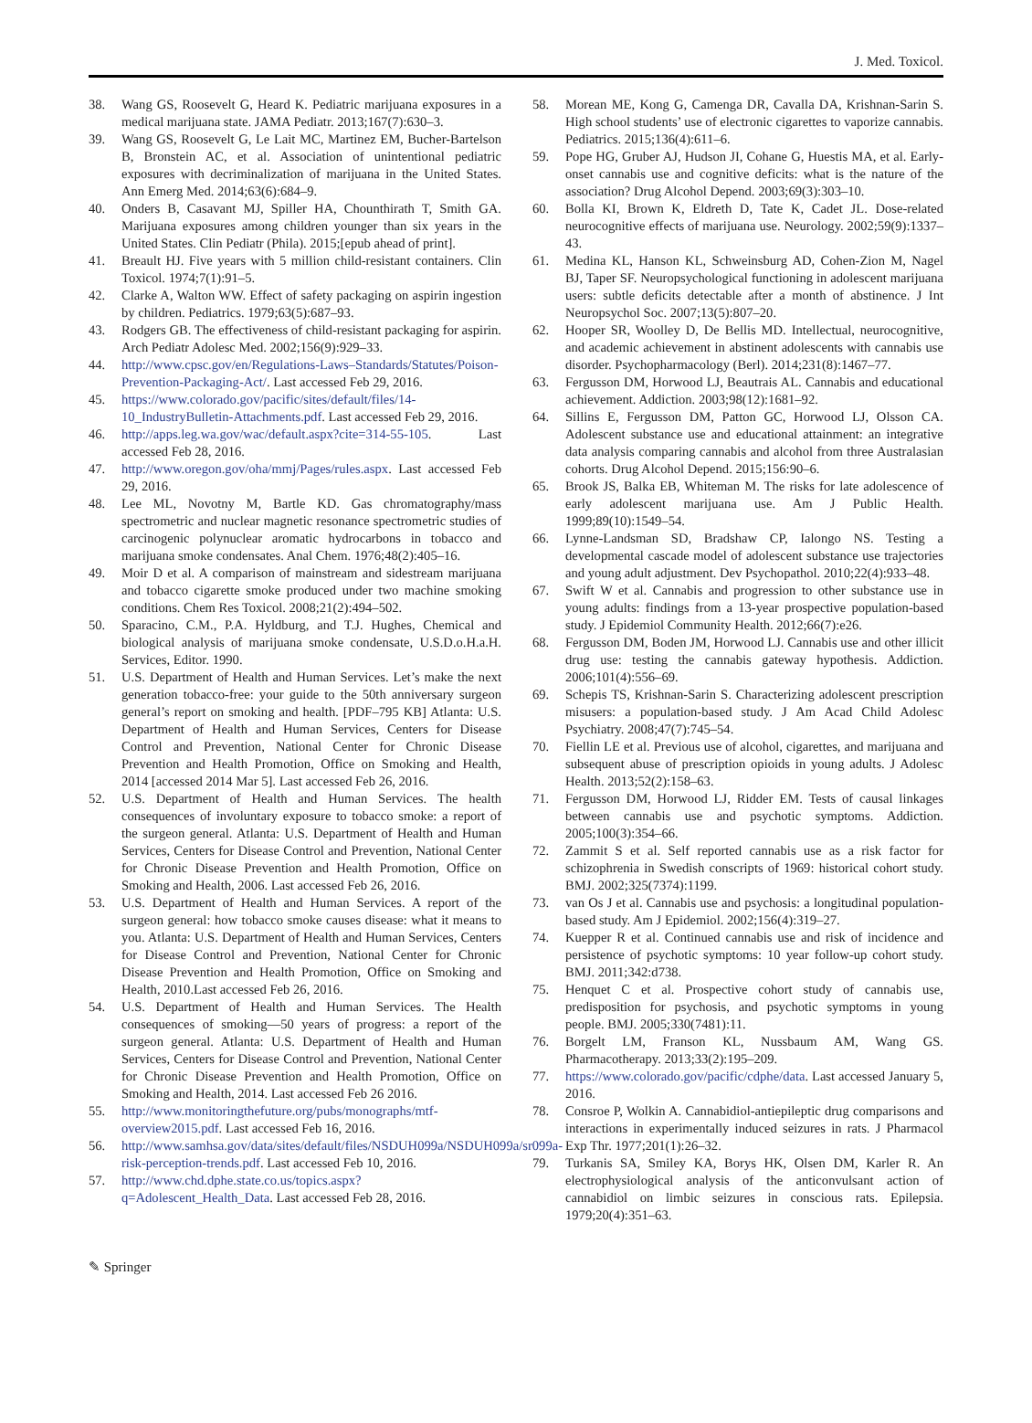J. Med. Toxicol.
38. Wang GS, Roosevelt G, Heard K. Pediatric marijuana exposures in a medical marijuana state. JAMA Pediatr. 2013;167(7):630–3.
39. Wang GS, Roosevelt G, Le Lait MC, Martinez EM, Bucher-Bartelson B, Bronstein AC, et al. Association of unintentional pediatric exposures with decriminalization of marijuana in the United States. Ann Emerg Med. 2014;63(6):684–9.
40. Onders B, Casavant MJ, Spiller HA, Chounthirath T, Smith GA. Marijuana exposures among children younger than six years in the United States. Clin Pediatr (Phila). 2015;[epub ahead of print].
41. Breault HJ. Five years with 5 million child-resistant containers. Clin Toxicol. 1974;7(1):91–5.
42. Clarke A, Walton WW. Effect of safety packaging on aspirin ingestion by children. Pediatrics. 1979;63(5):687–93.
43. Rodgers GB. The effectiveness of child-resistant packaging for aspirin. Arch Pediatr Adolesc Med. 2002;156(9):929–33.
44. http://www.cpsc.gov/en/Regulations-Laws–Standards/Statutes/Poison-Prevention-Packaging-Act/. Last accessed Feb 29, 2016.
45. https://www.colorado.gov/pacific/sites/default/files/14-10_IndustryBulletin-Attachments.pdf. Last accessed Feb 29, 2016.
46. http://apps.leg.wa.gov/wac/default.aspx?cite=314-55-105. Last accessed Feb 28, 2016.
47. http://www.oregon.gov/oha/mmj/Pages/rules.aspx. Last accessed Feb 29, 2016.
48. Lee ML, Novotny M, Bartle KD. Gas chromatography/mass spectrometric and nuclear magnetic resonance spectrometric studies of carcinogenic polynuclear aromatic hydrocarbons in tobacco and marijuana smoke condensates. Anal Chem. 1976;48(2):405–16.
49. Moir D et al. A comparison of mainstream and sidestream marijuana and tobacco cigarette smoke produced under two machine smoking conditions. Chem Res Toxicol. 2008;21(2):494–502.
50. Sparacino, C.M., P.A. Hyldburg, and T.J. Hughes, Chemical and biological analysis of marijuana smoke condensate, U.S.D.o.H.a.H. Services, Editor. 1990.
51. U.S. Department of Health and Human Services. Let’s make the next generation tobacco-free: your guide to the 50th anniversary surgeon general’s report on smoking and health. [PDF–795 KB] Atlanta: U.S. Department of Health and Human Services, Centers for Disease Control and Prevention, National Center for Chronic Disease Prevention and Health Promotion, Office on Smoking and Health, 2014 [accessed 2014 Mar 5]. Last accessed Feb 26, 2016.
52. U.S. Department of Health and Human Services. The health consequences of involuntary exposure to tobacco smoke: a report of the surgeon general. Atlanta: U.S. Department of Health and Human Services, Centers for Disease Control and Prevention, National Center for Chronic Disease Prevention and Health Promotion, Office on Smoking and Health, 2006. Last accessed Feb 26, 2016.
53. U.S. Department of Health and Human Services. A report of the surgeon general: how tobacco smoke causes disease: what it means to you. Atlanta: U.S. Department of Health and Human Services, Centers for Disease Control and Prevention, National Center for Chronic Disease Prevention and Health Promotion, Office on Smoking and Health, 2010.Last accessed Feb 26, 2016.
54. U.S. Department of Health and Human Services. The Health consequences of smoking—50 years of progress: a report of the surgeon general. Atlanta: U.S. Department of Health and Human Services, Centers for Disease Control and Prevention, National Center for Chronic Disease Prevention and Health Promotion, Office on Smoking and Health, 2014. Last accessed Feb 26 2016.
55. http://www.monitoringthefuture.org/pubs/monographs/mtf-overview2015.pdf. Last accessed Feb 16, 2016.
56. http://www.samhsa.gov/data/sites/default/files/NSDUH099a/NSDUH099a/sr099a-risk-perception-trends.pdf. Last accessed Feb 10, 2016.
57. http://www.chd.dphe.state.co.us/topics.aspx?q=Adolescent_Health_Data. Last accessed Feb 28, 2016.
58. Morean ME, Kong G, Camenga DR, Cavalla DA, Krishnan-Sarin S. High school students’ use of electronic cigarettes to vaporize cannabis. Pediatrics. 2015;136(4):611–6.
59. Pope HG, Gruber AJ, Hudson JI, Cohane G, Huestis MA, et al. Early-onset cannabis use and cognitive deficits: what is the nature of the association? Drug Alcohol Depend. 2003;69(3):303–10.
60. Bolla KI, Brown K, Eldreth D, Tate K, Cadet JL. Dose-related neurocognitive effects of marijuana use. Neurology. 2002;59(9):1337–43.
61. Medina KL, Hanson KL, Schweinsburg AD, Cohen-Zion M, Nagel BJ, Taper SF. Neuropsychological functioning in adolescent marijuana users: subtle deficits detectable after a month of abstinence. J Int Neuropsychol Soc. 2007;13(5):807–20.
62. Hooper SR, Woolley D, De Bellis MD. Intellectual, neurocognitive, and academic achievement in abstinent adolescents with cannabis use disorder. Psychopharmacology (Berl). 2014;231(8):1467–77.
63. Fergusson DM, Horwood LJ, Beautrais AL. Cannabis and educational achievement. Addiction. 2003;98(12):1681–92.
64. Sillins E, Fergusson DM, Patton GC, Horwood LJ, Olsson CA. Adolescent substance use and educational attainment: an integrative data analysis comparing cannabis and alcohol from three Australasian cohorts. Drug Alcohol Depend. 2015;156:90–6.
65. Brook JS, Balka EB, Whiteman M. The risks for late adolescence of early adolescent marijuana use. Am J Public Health. 1999;89(10):1549–54.
66. Lynne-Landsman SD, Bradshaw CP, Ialongo NS. Testing a developmental cascade model of adolescent substance use trajectories and young adult adjustment. Dev Psychopathol. 2010;22(4):933–48.
67. Swift W et al. Cannabis and progression to other substance use in young adults: findings from a 13-year prospective population-based study. J Epidemiol Community Health. 2012;66(7):e26.
68. Fergusson DM, Boden JM, Horwood LJ. Cannabis use and other illicit drug use: testing the cannabis gateway hypothesis. Addiction. 2006;101(4):556–69.
69. Schepis TS, Krishnan-Sarin S. Characterizing adolescent prescription misusers: a population-based study. J Am Acad Child Adolesc Psychiatry. 2008;47(7):745–54.
70. Fiellin LE et al. Previous use of alcohol, cigarettes, and marijuana and subsequent abuse of prescription opioids in young adults. J Adolesc Health. 2013;52(2):158–63.
71. Fergusson DM, Horwood LJ, Ridder EM. Tests of causal linkages between cannabis use and psychotic symptoms. Addiction. 2005;100(3):354–66.
72. Zammit S et al. Self reported cannabis use as a risk factor for schizophrenia in Swedish conscripts of 1969: historical cohort study. BMJ. 2002;325(7374):1199.
73. van Os J et al. Cannabis use and psychosis: a longitudinal population-based study. Am J Epidemiol. 2002;156(4):319–27.
74. Kuepper R et al. Continued cannabis use and risk of incidence and persistence of psychotic symptoms: 10 year follow-up cohort study. BMJ. 2011;342:d738.
75. Henquet C et al. Prospective cohort study of cannabis use, predisposition for psychosis, and psychotic symptoms in young people. BMJ. 2005;330(7481):11.
76. Borgelt LM, Franson KL, Nussbaum AM, Wang GS. Pharmacotherapy. 2013;33(2):195–209.
77. https://www.colorado.gov/pacific/cdphe/data. Last accessed January 5, 2016.
78. Consroe P, Wolkin A. Cannabidiol-antiepileptic drug comparisons and interactions in experimentally induced seizures in rats. J Pharmacol Exp Thr. 1977;201(1):26–32.
79. Turkanis SA, Smiley KA, Borys HK, Olsen DM, Karler R. An electrophysiological analysis of the anticonvulsant action of cannabidiol on limbic seizures in conscious rats. Epilepsia. 1979;20(4):351–63.
✎ Springer